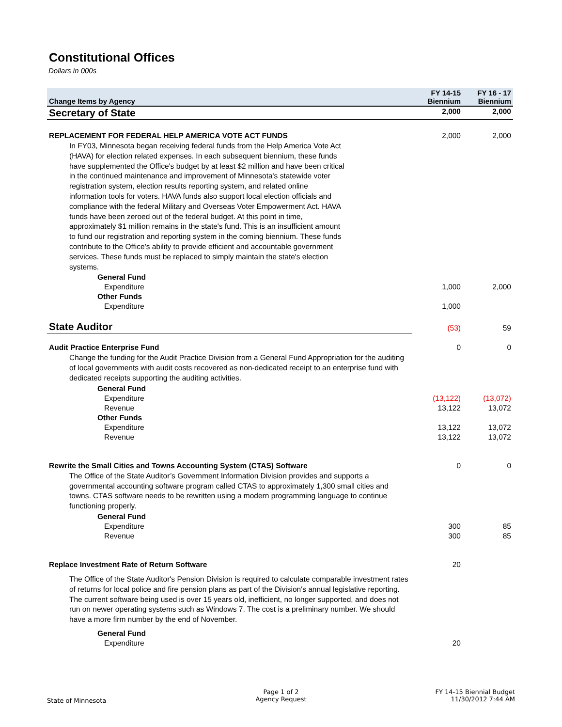Constitutional Offices
Dollars in 000s
| Change Items by Agency | FY 14-15 Biennium | FY 16 - 17 Biennium |
| --- | --- | --- |
| Secretary of State | 2,000 | 2,000 |
| REPLACEMENT FOR FEDERAL HELP AMERICA VOTE ACT FUNDS | 2,000 | 2,000 |
| In FY03, Minnesota began receiving federal funds from the Help America Vote Act (HAVA) for election related expenses. In each subsequent biennium, these funds have supplemented the Office's budget by at least $2 million and have been critical in the continued maintenance and improvement of Minnesota's statewide voter registration system, election results reporting system, and related online information tools for voters. HAVA funds also support local election officials and compliance with the federal Military and Overseas Voter Empowerment Act. HAVA funds have been zeroed out of the federal budget. At this point in time, approximately $1 million remains in the state's fund. This is an insufficient amount to fund our registration and reporting system in the coming biennium. These funds contribute to the Office's ability to provide efficient and accountable government services. These funds must be replaced to simply maintain the state's election systems. | | |
| General Fund | | |
| Expenditure | 1,000 | 2,000 |
| Other Funds | | |
| Expenditure | 1,000 | |
| State Auditor | (53) | 59 |
| Audit Practice Enterprise Fund | 0 | 0 |
| Change the funding for the Audit Practice Division from a General Fund Appropriation for the auditing of local governments with audit costs recovered as non-dedicated receipt to an enterprise fund with dedicated receipts supporting the auditing activities. | | |
| General Fund | | |
| Expenditure | (13,122) | (13,072) |
| Revenue | 13,122 | 13,072 |
| Other Funds | | |
| Expenditure | 13,122 | 13,072 |
| Revenue | 13,122 | 13,072 |
| Rewrite the Small Cities and Towns Accounting System (CTAS) Software | 0 | 0 |
| The Office of the State Auditor’s Government Information Division provides and supports a governmental accounting software program called CTAS to approximately 1,300 small cities and towns. CTAS software needs to be rewritten using a modern programming language to continue functioning properly. | | |
| General Fund | | |
| Expenditure | 300 | 85 |
| Revenue | 300 | 85 |
| Replace Investment Rate of Return Software | 20 | |
| The Office of the State Auditor's Pension Division is required to calculate comparable investment rates of returns for local police and fire pension plans as part of the Division's annual legislative reporting. The current software being used is over 15 years old, inefficient, no longer supported, and does not run on newer operating systems such as Windows 7. The cost is a preliminary number. We should have a more firm number by the end of November. | | |
| General Fund | | |
| Expenditure | 20 | |
State of Minnesota
Page 1 of 2
Agency Request
FY 14-15 Biennial Budget
11/30/2012 7:44 AM